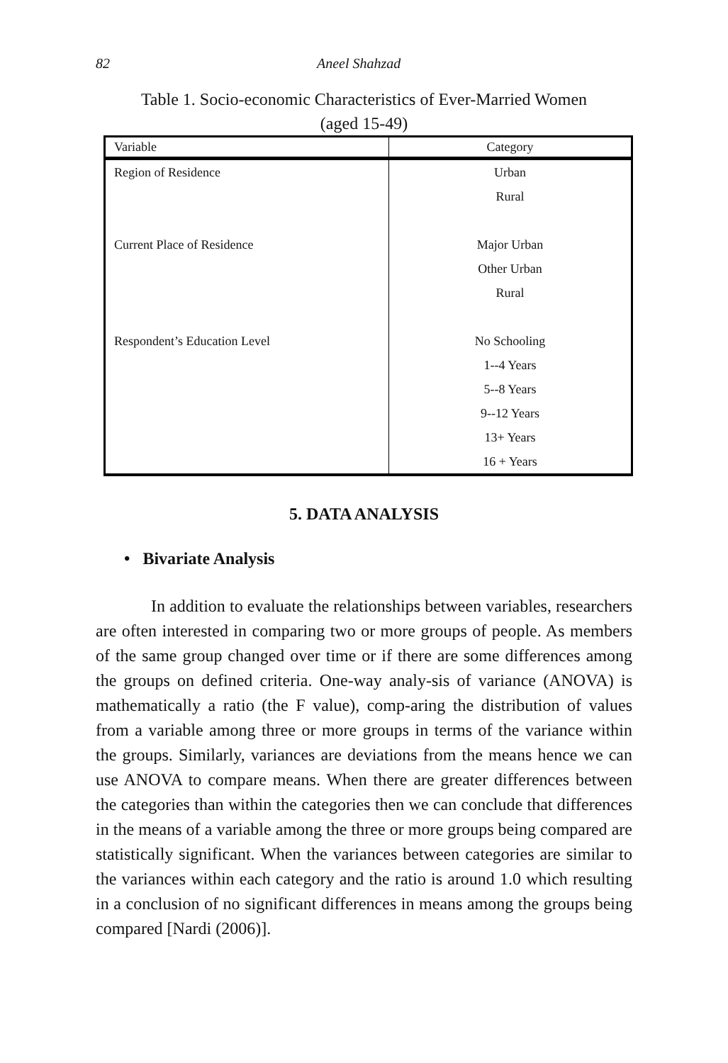82 Aneel Shahzad
Table 1. Socio-economic Characteristics of Ever-Married Women
(aged 15-49)
| Variable | Category |
| --- | --- |
| Region of Residence | Urban |
| | Rural |
| Current Place of Residence | Major Urban |
| | Other Urban |
| | Rural |
| Respondent’s Education Level | No Schooling |
| | 1--4 Years |
| | 5--8 Years |
| | 9--12 Years |
| | 13+ Years |
| | 16 + Years |
5. DATA ANALYSIS
• Bivariate Analysis
In addition to evaluate the relationships between variables, researchers are often interested in comparing two or more groups of people. As members of the same group changed over time or if there are some differences among the groups on defined criteria. One-way analy-sis of variance (ANOVA) is mathematically a ratio (the F value), comp-aring the distribution of values from a variable among three or more groups in terms of the variance within the groups. Similarly, variances are deviations from the means hence we can use ANOVA to compare means. When there are greater differences between the categories than within the categories then we can conclude that differences in the means of a variable among the three or more groups being compared are statistically significant. When the variances between categories are similar to the variances within each category and the ratio is around 1.0 which resulting in a conclusion of no significant differences in means among the groups being compared [Nardi (2006)].